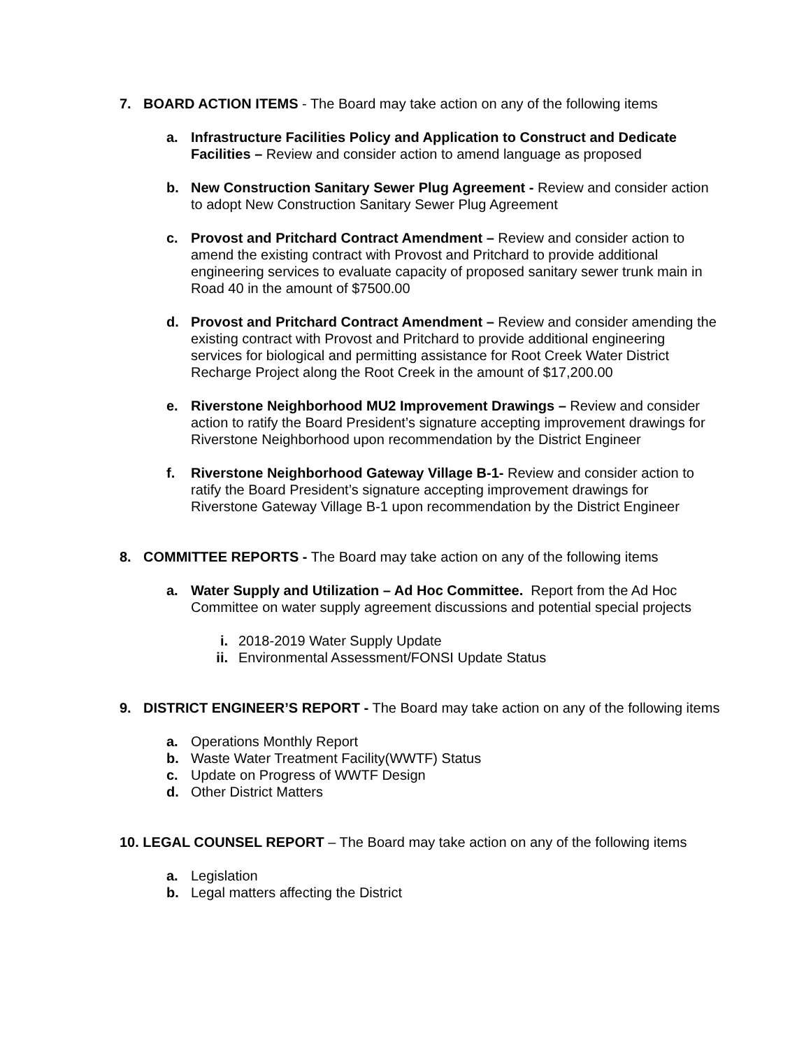7. BOARD ACTION ITEMS - The Board may take action on any of the following items
a. Infrastructure Facilities Policy and Application to Construct and Dedicate Facilities – Review and consider action to amend language as proposed
b. New Construction Sanitary Sewer Plug Agreement - Review and consider action to adopt New Construction Sanitary Sewer Plug Agreement
c. Provost and Pritchard Contract Amendment – Review and consider action to amend the existing contract with Provost and Pritchard to provide additional engineering services to evaluate capacity of proposed sanitary sewer trunk main in Road 40 in the amount of $7500.00
d. Provost and Pritchard Contract Amendment – Review and consider amending the existing contract with Provost and Pritchard to provide additional engineering services for biological and permitting assistance for Root Creek Water District Recharge Project along the Root Creek in the amount of $17,200.00
e. Riverstone Neighborhood MU2 Improvement Drawings – Review and consider action to ratify the Board President’s signature accepting improvement drawings for Riverstone Neighborhood upon recommendation by the District Engineer
f. Riverstone Neighborhood Gateway Village B-1- Review and consider action to ratify the Board President’s signature accepting improvement drawings for Riverstone Gateway Village B-1 upon recommendation by the District Engineer
8. COMMITTEE REPORTS - The Board may take action on any of the following items
a. Water Supply and Utilization – Ad Hoc Committee. Report from the Ad Hoc Committee on water supply agreement discussions and potential special projects
i. 2018-2019 Water Supply Update
ii.
Environmental Assessment/FONSI Update Status
9. DISTRICT ENGINEER’S REPORT - The Board may take action on any of the following items
a. Operations Monthly Report
b. Waste Water Treatment Facility(WWTF) Status
c. Update on Progress of WWTF Design
d. Other District Matters
10. LEGAL COUNSEL REPORT – The Board may take action on any of the following items
a. Legislation
b. Legal matters affecting the District